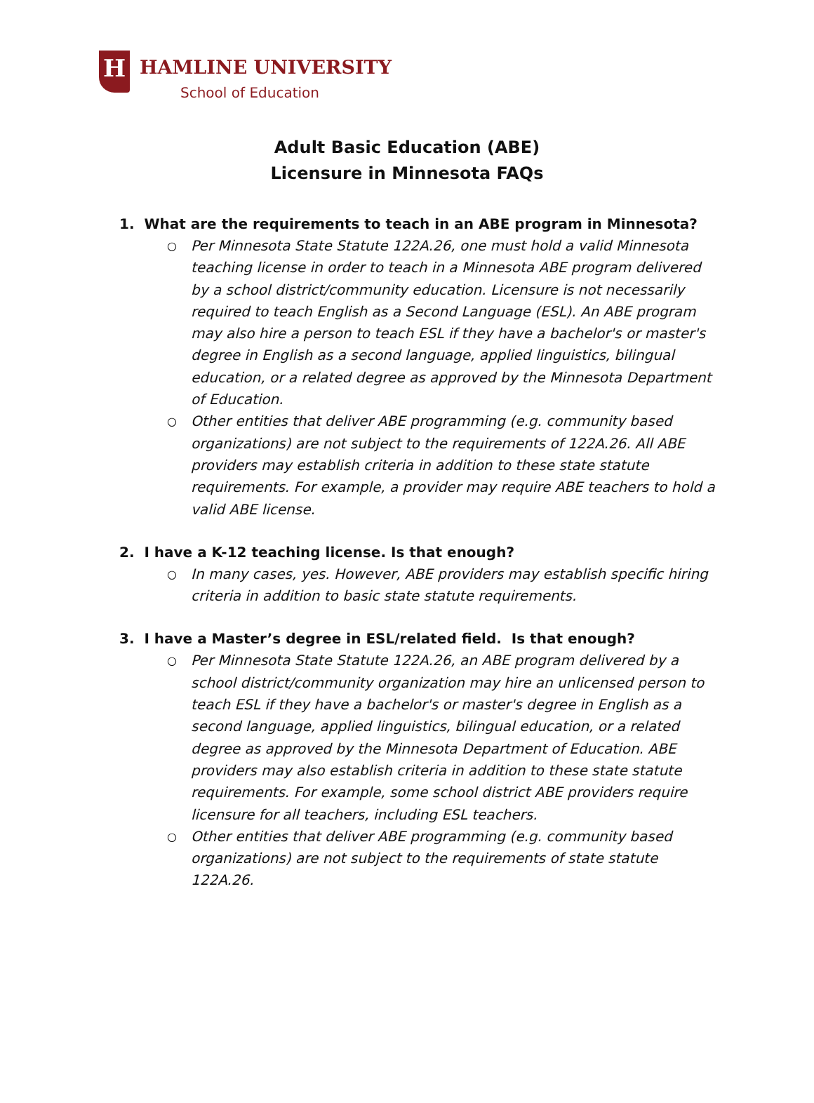H HAMLINE UNIVERSITY
School of Education
Adult Basic Education (ABE)
Licensure in Minnesota FAQs
1. What are the requirements to teach in an ABE program in Minnesota?
○ Per Minnesota State Statute 122A.26, one must hold a valid Minnesota teaching license in order to teach in a Minnesota ABE program delivered by a school district/community education. Licensure is not necessarily required to teach English as a Second Language (ESL). An ABE program may also hire a person to teach ESL if they have a bachelor's or master's degree in English as a second language, applied linguistics, bilingual education, or a related degree as approved by the Minnesota Department of Education.
○ Other entities that deliver ABE programming (e.g. community based organizations) are not subject to the requirements of 122A.26. All ABE providers may establish criteria in addition to these state statute requirements. For example, a provider may require ABE teachers to hold a valid ABE license.
2. I have a K-12 teaching license. Is that enough?
○ In many cases, yes. However, ABE providers may establish specific hiring criteria in addition to basic state statute requirements.
3. I have a Master’s degree in ESL/related field. Is that enough?
○ Per Minnesota State Statute 122A.26, an ABE program delivered by a school district/community organization may hire an unlicensed person to teach ESL if they have a bachelor's or master's degree in English as a second language, applied linguistics, bilingual education, or a related degree as approved by the Minnesota Department of Education. ABE providers may also establish criteria in addition to these state statute requirements. For example, some school district ABE providers require licensure for all teachers, including ESL teachers.
○ Other entities that deliver ABE programming (e.g. community based organizations) are not subject to the requirements of state statute 122A.26.